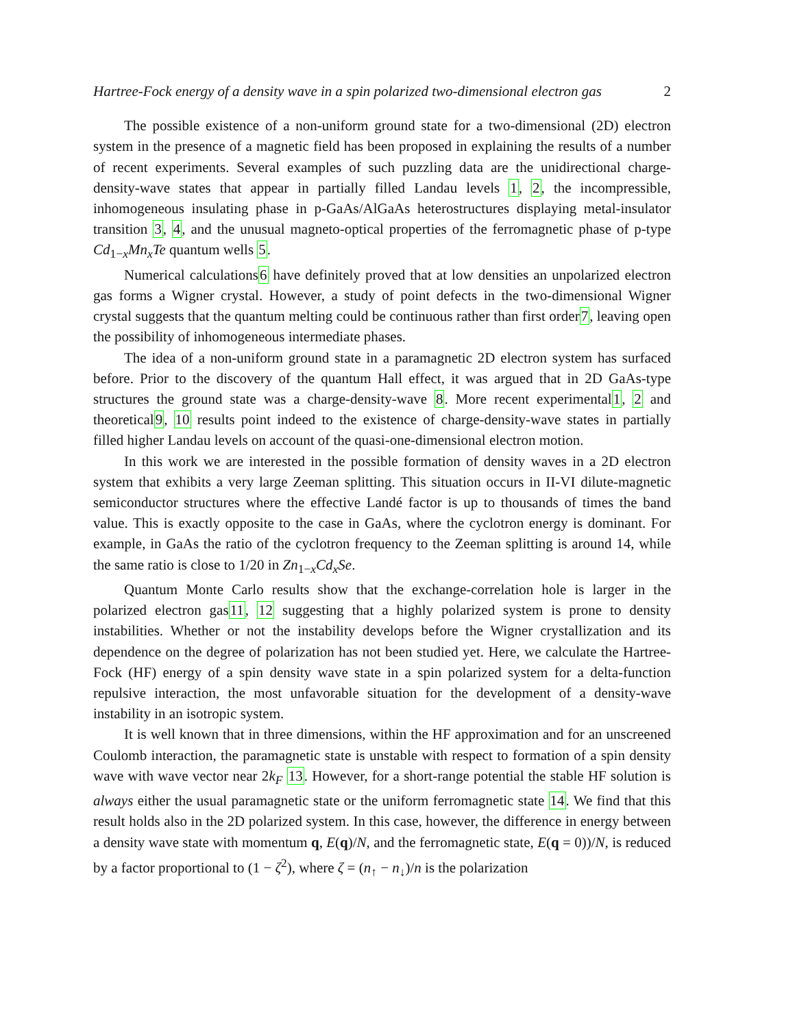Hartree-Fock energy of a density wave in a spin polarized two-dimensional electron gas 2
The possible existence of a non-uniform ground state for a two-dimensional (2D) electron system in the presence of a magnetic field has been proposed in explaining the results of a number of recent experiments. Several examples of such puzzling data are the unidirectional charge-density-wave states that appear in partially filled Landau levels 1, 2, the incompressible, inhomogeneous insulating phase in p-GaAs/AlGaAs heterostructures displaying metal-insulator transition 3, 4, and the unusual magneto-optical properties of the ferromagnetic phase of p-type Cd<sub>1−x</sub>Mn<sub>x</sub>Te quantum wells 5.
Numerical calculations6 have definitely proved that at low densities an unpolarized electron gas forms a Wigner crystal. However, a study of point defects in the two-dimensional Wigner crystal suggests that the quantum melting could be continuous rather than first order7, leaving open the possibility of inhomogeneous intermediate phases.
The idea of a non-uniform ground state in a paramagnetic 2D electron system has surfaced before. Prior to the discovery of the quantum Hall effect, it was argued that in 2D GaAs-type structures the ground state was a charge-density-wave 8. More recent experimental1, 2 and theoretical9, 10 results point indeed to the existence of charge-density-wave states in partially filled higher Landau levels on account of the quasi-one-dimensional electron motion.
In this work we are interested in the possible formation of density waves in a 2D electron system that exhibits a very large Zeeman splitting. This situation occurs in II-VI dilute-magnetic semiconductor structures where the effective Landé factor is up to thousands of times the band value. This is exactly opposite to the case in GaAs, where the cyclotron energy is dominant. For example, in GaAs the ratio of the cyclotron frequency to the Zeeman splitting is around 14, while the same ratio is close to 1/20 in Zn<sub>1−x</sub>Cd<sub>x</sub>Se.
Quantum Monte Carlo results show that the exchange-correlation hole is larger in the polarized electron gas11, 12 suggesting that a highly polarized system is prone to density instabilities. Whether or not the instability develops before the Wigner crystallization and its dependence on the degree of polarization has not been studied yet. Here, we calculate the Hartree-Fock (HF) energy of a spin density wave state in a spin polarized system for a delta-function repulsive interaction, the most unfavorable situation for the development of a density-wave instability in an isotropic system.
It is well known that in three dimensions, within the HF approximation and for an unscreened Coulomb interaction, the paramagnetic state is unstable with respect to formation of a spin density wave with wave vector near 2k<sub>F</sub> 13. However, for a short-range potential the stable HF solution is always either the usual paramagnetic state or the uniform ferromagnetic state 14. We find that this result holds also in the 2D polarized system. In this case, however, the difference in energy between a density wave state with momentum q, E(q)/N, and the ferromagnetic state, E(q = 0))/N, is reduced by a factor proportional to (1 − ζ<sup>2</sup>), where ζ = (n<sub>↑</sub> − n<sub>↓</sub>)/n is the polarization